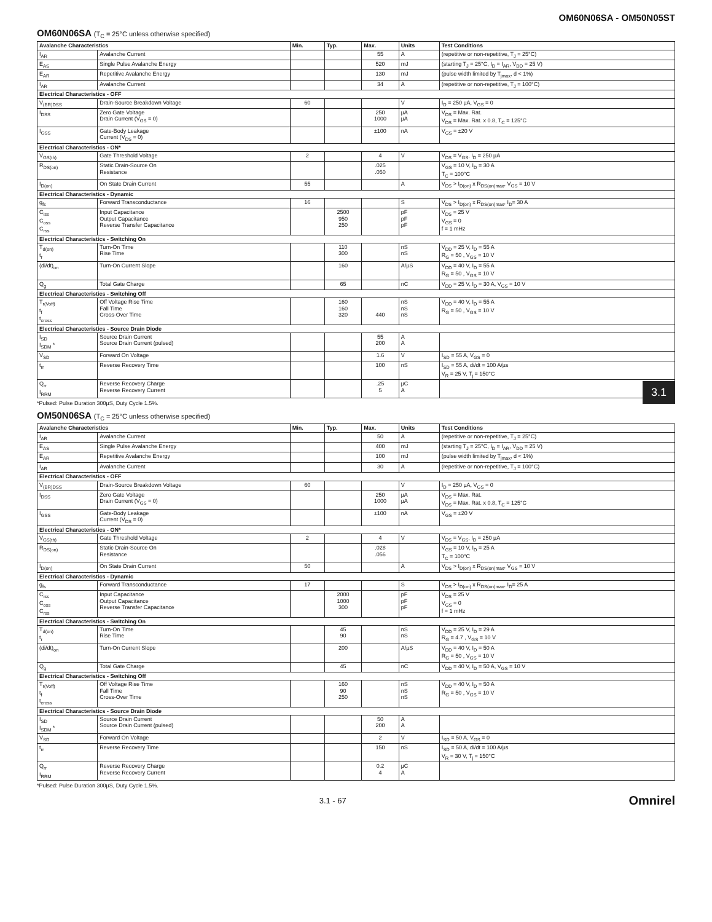OM60N06SA - OM50N05ST
3.1
OM60N06SA (T<sub>C</sub> = 25°C unless otherwise specified)
| Avalanche Characteristics | | Min. | Typ. | Max. | Units | Test Conditions |
| --- | --- | --- | --- | --- | --- | --- |
| I<sub>AR</sub> | Avalanche Current | | | 55 | A | (repetitive or non-repetitive, T<sub>J</sub> = 25°C) |
| E<sub>AS</sub> | Single Pulse Avalanche Energy | | | 520 | mJ | (starting T<sub>J</sub> = 25°C, I<sub>D</sub> = I<sub>AR</sub>, V<sub>DD</sub> = 25 V) |
| E<sub>AR</sub> | Repetitive Avalanche Energy | | | 130 | mJ | (pulse width limited by T<sub>jmax</sub>, d < 1%) |
| I<sub>AR</sub> | Avalanche Current | | | 34 | A | (repetitive or non-repetitive, T<sub>J</sub> = 100°C) |
| Electrical Characteristics - OFF | | | | | | |
| V<sub>(BR)DSS</sub> | Drain-Source Breakdown Voltage | 60 | | | V | I<sub>D</sub> = 250 µA, V<sub>GS</sub> = 0 |
| I<sub>DSS</sub> | Zero Gate Voltage Drain Current (V<sub>GS</sub> = 0) | | | 250 1000 | µA µA | V<sub>DS</sub> = Max. Rat. V<sub>DS</sub> = Max. Rat. x 0.8, T<sub>C</sub> = 125°C |
| I<sub>GSS</sub> | Gate-Body Leakage Current (V<sub>DS</sub> = 0) | | | ±100 | nA | V<sub>GS</sub> = ±20 V |
| Electrical Characteristics - ON* | | | | | | |
| V<sub>GS(th)</sub> | Gate Threshold Voltage | 2 | | 4 | V | V<sub>DS</sub> = V<sub>GS</sub>, I<sub>D</sub> = 250 µA |
| R<sub>DS(on)</sub> | Static Drain-Source On Resistance | | | .025 .050 | | V<sub>GS</sub> = 10 V, I<sub>D</sub> = 30 A T<sub>C</sub> = 100°C |
| I<sub>D(on)</sub> | On State Drain Current | 55 | | | A | V<sub>DS</sub> > I<sub>D(on)</sub> x R<sub>DS(on)max</sub>, V<sub>GS</sub> = 10 V |
| Electrical Characteristics - Dynamic | | | | | | |
| g<sub>fs</sub> | Forward Transconductance | 16 | | | S | V<sub>DS</sub> > I<sub>D(on)</sub> x R<sub>DS(on)max</sub>, I<sub>D</sub>= 30 A |
| C<sub>iss</sub> C<sub>oss</sub> C<sub>rss</sub> | Input Capacitance Output Capacitance Reverse Transfer Capacitance | | 2500 950 250 | | pF pF pF | V<sub>DS</sub> = 25 V V<sub>GS</sub> = 0 f = 1 mHz |
| Electrical Characteristics - Switching On | | | | | | |
| T<sub>d(on)</sub> t<sub>r</sub> | Turn-On Time Rise Time | | 110 300 | | nS nS | V<sub>DD</sub> = 25 V, I<sub>D</sub> = 55 A R<sub>G</sub> = 50 , V<sub>GS</sub> = 10 V |
| (di/dt)<sub>on</sub> | Turn-On Current Slope | | 160 | | A/µS | V<sub>DD</sub> = 40 V, I<sub>D</sub> = 55 A R<sub>G</sub> = 50 , V<sub>GS</sub> = 10 V |
| Q<sub>g</sub> | Total Gate Charge | | 65 | | nC | V<sub>DD</sub> = 25 V, I<sub>D</sub> = 30 A, V<sub>GS</sub> = 10 V |
| Electrical Characteristics - Switching Off | | | | | | |
| T<sub>r(Voff)</sub> t<sub>f</sub> t<sub>cross</sub> | Off Voltage Rise Time Fall Time Cross-Over Time | | 160 160 320 | 440 | nS nS nS | V<sub>DD</sub> = 40 V, I<sub>D</sub> = 55 A R<sub>G</sub> = 50 , V<sub>GS</sub> = 10 V |
| Electrical Characteristics - Source Drain Diode | | | | | | |
| I<sub>SD</sub> I<sub>SDM</sub> * | Source Drain Current Source Drain Current (pulsed) | | | 55 200 | A A | |
| V<sub>SD</sub> | Forward On Voltage | | | 1.6 | V | I<sub>SD</sub> = 55 A, V<sub>GS</sub> = 0 |
| t<sub>rr</sub> | Reverse Recovery Time | | | 100 | nS | I<sub>SD</sub> = 55 A, di/dt = 100 A/µs V<sub>R</sub> = 25 V, T<sub>j</sub> = 150°C |
| Q<sub>rr</sub> I<sub>RRM</sub> | Reverse Recovery Charge Reverse Recovery Current | | | .25 5 | µC A | |
*Pulsed: Pulse Duration 300µS, Duty Cycle 1.5%.
OM50N06SA (T<sub>C</sub> = 25°C unless otherwise specified)
| Avalanche Characteristics | | Min. | Typ. | Max. | Units | Test Conditions |
| --- | --- | --- | --- | --- | --- | --- |
| I<sub>AR</sub> | Avalanche Current | | | 50 | A | (repetitive or non-repetitive, T<sub>J</sub> = 25°C) |
| E<sub>AS</sub> | Single Pulse Avalanche Energy | | | 400 | mJ | (starting T<sub>J</sub> = 25°C, I<sub>D</sub> = I<sub>AR</sub>, V<sub>DD</sub> = 25 V) |
| E<sub>AR</sub> | Repetitive Avalanche Energy | | | 100 | mJ | (pulse width limited by T<sub>jmax</sub>, d < 1%) |
| I<sub>AR</sub> | Avalanche Current | | | 30 | A | (repetitive or non-repetitive, T<sub>J</sub> = 100°C) |
| Electrical Characteristics - OFF | | | | | | |
| V<sub>(BR)DSS</sub> | Drain-Source Breakdown Voltage | 60 | | | V | I<sub>D</sub> = 250 µA, V<sub>GS</sub> = 0 |
| I<sub>DSS</sub> | Zero Gate Voltage Drain Current (V<sub>GS</sub> = 0) | | | 250 1000 | µA µA | V<sub>DS</sub> = Max. Rat. V<sub>DS</sub> = Max. Rat. x 0.8, T<sub>C</sub> = 125°C |
| I<sub>GSS</sub> | Gate-Body Leakage Current (V<sub>DS</sub> = 0) | | | ±100 | nA | V<sub>GS</sub> = ±20 V |
| Electrical Characteristics - ON* | | | | | | |
| V<sub>GS(th)</sub> | Gate Threshold Voltage | 2 | | 4 | V | V<sub>DS</sub> = V<sub>GS</sub>, I<sub>D</sub> = 250 µA |
| R<sub>DS(on)</sub> | Static Drain-Source On Resistance | | | .028 .056 | | V<sub>GS</sub> = 10 V, I<sub>D</sub> = 25 A T<sub>C</sub> = 100°C |
| I<sub>D(on)</sub> | On State Drain Current | 50 | | | A | V<sub>DS</sub> > I<sub>D(on)</sub> x R<sub>DS(on)max</sub>, V<sub>GS</sub> = 10 V |
| Electrical Characteristics - Dynamic | | | | | | |
| g<sub>fs</sub> | Forward Transconductance | 17 | | | S | V<sub>DS</sub> > I<sub>D(on)</sub> x R<sub>DS(on)max</sub>, I<sub>D</sub>= 25 A |
| C<sub>iss</sub> C<sub>oss</sub> C<sub>rss</sub> | Input Capacitance Output Capacitance Reverse Transfer Capacitance | | 2000 1000 300 | | pF pF pF | V<sub>DS</sub> = 25 V V<sub>GS</sub> = 0 f = 1 mHz |
| Electrical Characteristics - Switching On | | | | | | |
| T<sub>d(on)</sub> t<sub>r</sub> | Turn-On Time Rise Time | | 45 90 | | nS nS | V<sub>DD</sub> = 25 V, I<sub>D</sub> = 29 A R<sub>G</sub> = 4.7 , V<sub>GS</sub> = 10 V |
| (di/dt)<sub>on</sub> | Turn-On Current Slope | | 200 | | A/µS | V<sub>DD</sub> = 40 V, I<sub>D</sub> = 50 A R<sub>G</sub> = 50 , V<sub>GS</sub> = 10 V |
| Q<sub>g</sub> | Total Gate Charge | | 45 | | nC | V<sub>DD</sub> = 40 V, I<sub>D</sub> = 50 A, V<sub>GS</sub> = 10 V |
| Electrical Characteristics - Switching Off | | | | | | |
| T<sub>r(Voff)</sub> t<sub>f</sub> t<sub>cross</sub> | Off Voltage Rise Time Fall Time Cross-Over Time | | 160 90 250 | | nS nS nS | V<sub>DD</sub> = 40 V, I<sub>D</sub> = 50 A R<sub>G</sub> = 50 , V<sub>GS</sub> = 10 V |
| Electrical Characteristics - Source Drain Diode | | | | | | |
| I<sub>SD</sub> I<sub>SDM</sub> * | Source Drain Current Source Drain Current (pulsed) | | | 50 200 | A A | |
| V<sub>SD</sub> | Forward On Voltage | | | 2 | V | I<sub>SD</sub> = 50 A, V<sub>GS</sub> = 0 |
| t<sub>rr</sub> | Reverse Recovery Time | | | 150 | nS | I<sub>SD</sub> = 50 A, di/dt = 100 A/µs V<sub>R</sub> = 30 V, T<sub>j</sub> = 150°C |
| Q<sub>rr</sub> I<sub>RRM</sub> | Reverse Recovery Charge Reverse Recovery Current | | | 0.2 4 | µC A | |
*Pulsed: Pulse Duration 300µS, Duty Cycle 1.5%.
3.1 - 67 Omnirel